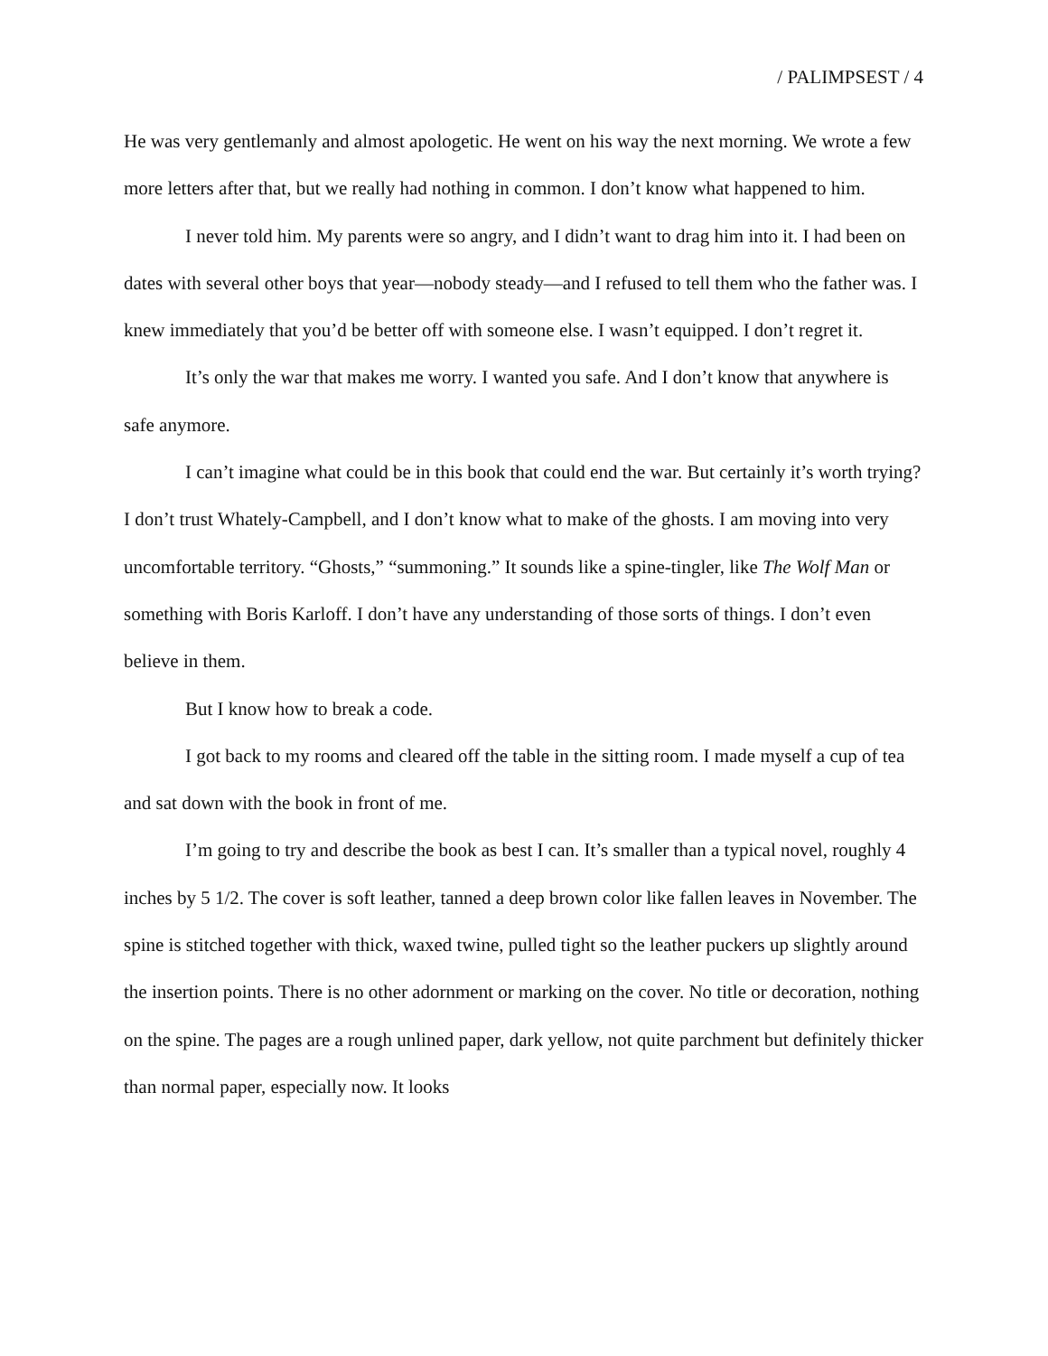/ PALIMPSEST / 4
He was very gentlemanly and almost apologetic. He went on his way the next morning. We wrote a few more letters after that, but we really had nothing in common. I don’t know what happened to him.
I never told him. My parents were so angry, and I didn’t want to drag him into it. I had been on dates with several other boys that year—nobody steady—and I refused to tell them who the father was. I knew immediately that you’d be better off with someone else. I wasn’t equipped. I don’t regret it.
It’s only the war that makes me worry. I wanted you safe. And I don’t know that anywhere is safe anymore.
I can’t imagine what could be in this book that could end the war. But certainly it’s worth trying? I don’t trust Whately-Campbell, and I don’t know what to make of the ghosts. I am moving into very uncomfortable territory. “Ghosts,” “summoning.” It sounds like a spine-tingler, like The Wolf Man or something with Boris Karloff. I don’t have any understanding of those sorts of things. I don’t even believe in them.
But I know how to break a code.
I got back to my rooms and cleared off the table in the sitting room. I made myself a cup of tea and sat down with the book in front of me.
I’m going to try and describe the book as best I can. It’s smaller than a typical novel, roughly 4 inches by 5 1/2. The cover is soft leather, tanned a deep brown color like fallen leaves in November. The spine is stitched together with thick, waxed twine, pulled tight so the leather puckers up slightly around the insertion points. There is no other adornment or marking on the cover. No title or decoration, nothing on the spine. The pages are a rough unlined paper, dark yellow, not quite parchment but definitely thicker than normal paper, especially now. It looks